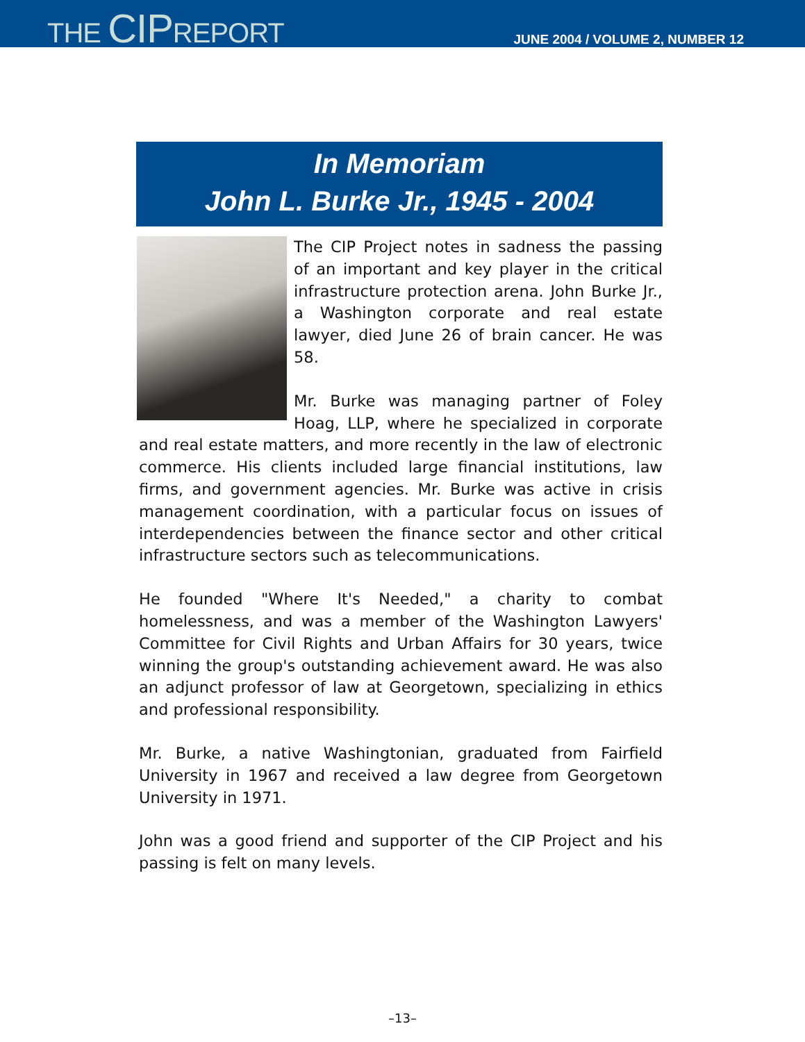THE CIPREPORT
JUNE 2004 / VOLUME 2, NUMBER 12
In Memoriam
John L. Burke Jr., 1945 - 2004
The CIP Project notes in sadness the passing of an important and key player in the critical infrastructure protection arena. John Burke Jr., a Washington corporate and real estate lawyer, died June 26 of brain cancer. He was 58.
Mr. Burke was managing partner of Foley Hoag, LLP, where he specialized in corporate and real estate matters, and more recently in the law of electronic commerce. His clients included large financial institutions, law firms, and government agencies. Mr. Burke was active in crisis management coordination, with a particular focus on issues of interdependencies between the finance sector and other critical infrastructure sectors such as telecommunications.
He founded "Where It's Needed," a charity to combat homelessness, and was a member of the Washington Lawyers' Committee for Civil Rights and Urban Affairs for 30 years, twice winning the group's outstanding achievement award. He was also an adjunct professor of law at Georgetown, specializing in ethics and professional responsibility.
Mr. Burke, a native Washingtonian, graduated from Fairfield University in 1967 and received a law degree from Georgetown University in 1971.
John was a good friend and supporter of the CIP Project and his passing is felt on many levels.
–13–